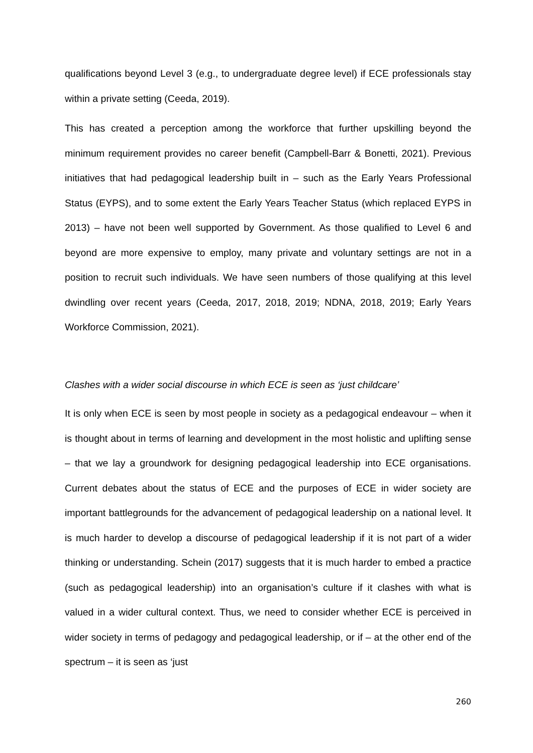qualifications beyond Level 3 (e.g., to undergraduate degree level) if ECE professionals stay within a private setting (Ceeda, 2019).
This has created a perception among the workforce that further upskilling beyond the minimum requirement provides no career benefit (Campbell-Barr & Bonetti, 2021). Previous initiatives that had pedagogical leadership built in – such as the Early Years Professional Status (EYPS), and to some extent the Early Years Teacher Status (which replaced EYPS in 2013) – have not been well supported by Government. As those qualified to Level 6 and beyond are more expensive to employ, many private and voluntary settings are not in a position to recruit such individuals. We have seen numbers of those qualifying at this level dwindling over recent years (Ceeda, 2017, 2018, 2019; NDNA, 2018, 2019; Early Years Workforce Commission, 2021).
Clashes with a wider social discourse in which ECE is seen as ‘just childcare’
It is only when ECE is seen by most people in society as a pedagogical endeavour – when it is thought about in terms of learning and development in the most holistic and uplifting sense – that we lay a groundwork for designing pedagogical leadership into ECE organisations. Current debates about the status of ECE and the purposes of ECE in wider society are important battlegrounds for the advancement of pedagogical leadership on a national level. It is much harder to develop a discourse of pedagogical leadership if it is not part of a wider thinking or understanding. Schein (2017) suggests that it is much harder to embed a practice (such as pedagogical leadership) into an organisation’s culture if it clashes with what is valued in a wider cultural context. Thus, we need to consider whether ECE is perceived in wider society in terms of pedagogy and pedagogical leadership, or if – at the other end of the spectrum – it is seen as ‘just
260